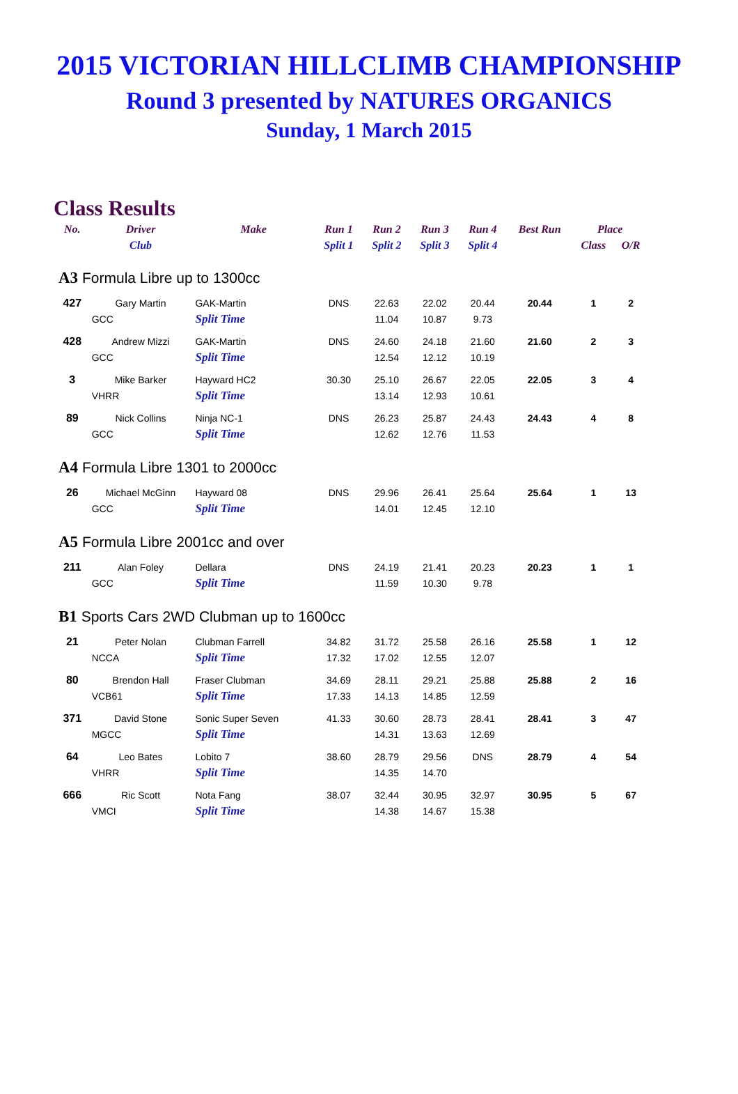2015 VICTORIAN HILLCLIMB CHAMPIONSHIP
Round 3 presented by NATURES ORGANICS
Sunday, 1 March 2015
Class Results
| No. | Driver | Make | Run 1 | Run 2 | Run 3 | Run 4 | Best Run | Place | |
| --- | --- | --- | --- | --- | --- | --- | --- | --- | --- |
| | Club | | Split 1 | Split 2 | Split 3 | Split 4 | | Class | O/R |
| A3 Formula Libre up to 1300cc | | | | | | | | | |
| 427 | Gary Martin | GAK-Martin | DNS | 22.63 | 22.02 | 20.44 | 20.44 | 1 | 2 |
| | GCC | Split Time | | 11.04 | 10.87 | 9.73 | | | |
| 428 | Andrew Mizzi | GAK-Martin | DNS | 24.60 | 24.18 | 21.60 | 21.60 | 2 | 3 |
| | GCC | Split Time | | 12.54 | 12.12 | 10.19 | | | |
| 3 | Mike Barker | Hayward HC2 | 30.30 | 25.10 | 26.67 | 22.05 | 22.05 | 3 | 4 |
| | VHRR | Split Time | | 13.14 | 12.93 | 10.61 | | | |
| 89 | Nick Collins | Ninja NC-1 | DNS | 26.23 | 25.87 | 24.43 | 24.43 | 4 | 8 |
| | GCC | Split Time | | 12.62 | 12.76 | 11.53 | | | |
| A4 Formula Libre 1301 to 2000cc | | | | | | | | | |
| 26 | Michael McGinn | Hayward 08 | DNS | 29.96 | 26.41 | 25.64 | 25.64 | 1 | 13 |
| | GCC | Split Time | | 14.01 | 12.45 | 12.10 | | | |
| A5 Formula Libre 2001cc and over | | | | | | | | | |
| 211 | Alan Foley | Dellara | DNS | 24.19 | 21.41 | 20.23 | 20.23 | 1 | 1 |
| | GCC | Split Time | | 11.59 | 10.30 | 9.78 | | | |
| B1 Sports Cars 2WD Clubman up to 1600cc | | | | | | | | | |
| 21 | Peter Nolan | Clubman Farrell | 34.82 | 31.72 | 25.58 | 26.16 | 25.58 | 1 | 12 |
| | NCCA | Split Time | 17.32 | 17.02 | 12.55 | 12.07 | | | |
| 80 | Brendon Hall | Fraser Clubman | 34.69 | 28.11 | 29.21 | 25.88 | 25.88 | 2 | 16 |
| | VCB61 | Split Time | 17.33 | 14.13 | 14.85 | 12.59 | | | |
| 371 | David Stone | Sonic Super Seven | 41.33 | 30.60 | 28.73 | 28.41 | 28.41 | 3 | 47 |
| | MGCC | Split Time | | 14.31 | 13.63 | 12.69 | | | |
| 64 | Leo Bates | Lobito 7 | 38.60 | 28.79 | 29.56 | DNS | 28.79 | 4 | 54 |
| | VHRR | Split Time | | 14.35 | 14.70 | | | | |
| 666 | Ric Scott | Nota Fang | 38.07 | 32.44 | 30.95 | 32.97 | 30.95 | 5 | 67 |
| | VMCI | Split Time | | 14.38 | 14.67 | 15.38 | | | |